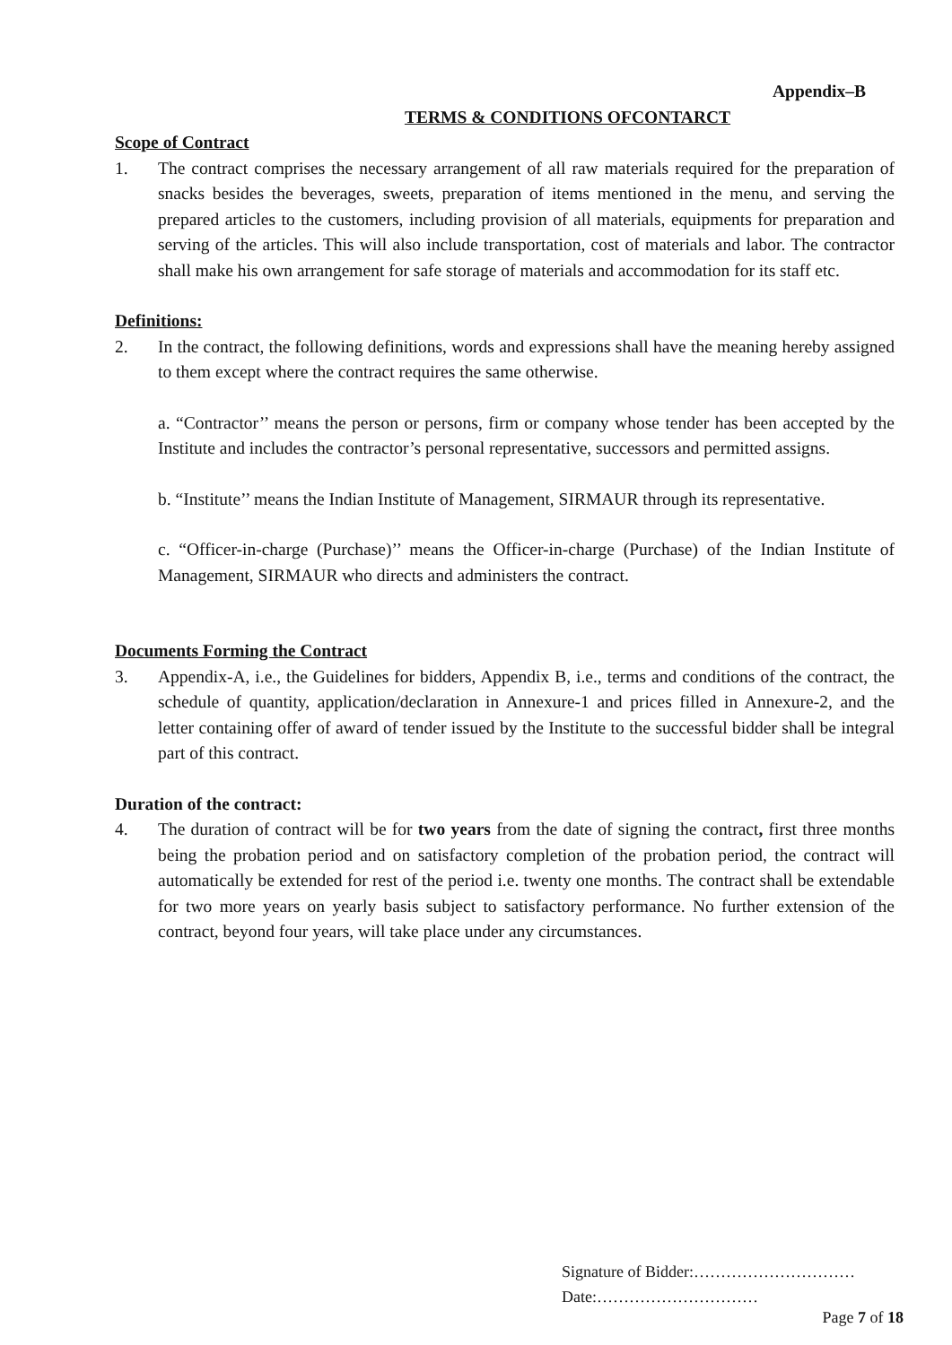Appendix–B
TERMS & CONDITIONS OFCONTARCT
Scope of Contract
1. The contract comprises the necessary arrangement of all raw materials required for the preparation of snacks besides the beverages, sweets, preparation of items mentioned in the menu, and serving the prepared articles to the customers, including provision of all materials, equipments for preparation and serving of the articles. This will also include transportation, cost of materials and labor. The contractor shall make his own arrangement for safe storage of materials and accommodation for its staff etc.
Definitions:
2. In the contract, the following definitions, words and expressions shall have the meaning hereby assigned to them except where the contract requires the same otherwise.
a. “Contractor’’ means the person or persons, firm or company whose tender has been accepted by the Institute and includes the contractor’s personal representative, successors and permitted assigns.
b. “Institute’’ means the Indian Institute of Management, SIRMAUR through its representative.
c. “Officer-in-charge (Purchase)’’ means the Officer-in-charge (Purchase) of the Indian Institute of Management, SIRMAUR who directs and administers the contract.
Documents Forming the Contract
3. Appendix-A, i.e., the Guidelines for bidders, Appendix B, i.e., terms and conditions of the contract, the schedule of quantity, application/declaration in Annexure-1 and prices filled in Annexure-2, and the letter containing offer of award of tender issued by the Institute to the successful bidder shall be integral part of this contract.
Duration of the contract:
4. The duration of contract will be for two years from the date of signing the contract, first three months being the probation period and on satisfactory completion of the probation period, the contract will automatically be extended for rest of the period i.e. twenty one months. The contract shall be extendable for two more years on yearly basis subject to satisfactory performance. No further extension of the contract, beyond four years, will take place under any circumstances.
Signature of Bidder:…………………………
Date:…………………………
Page 7 of 18